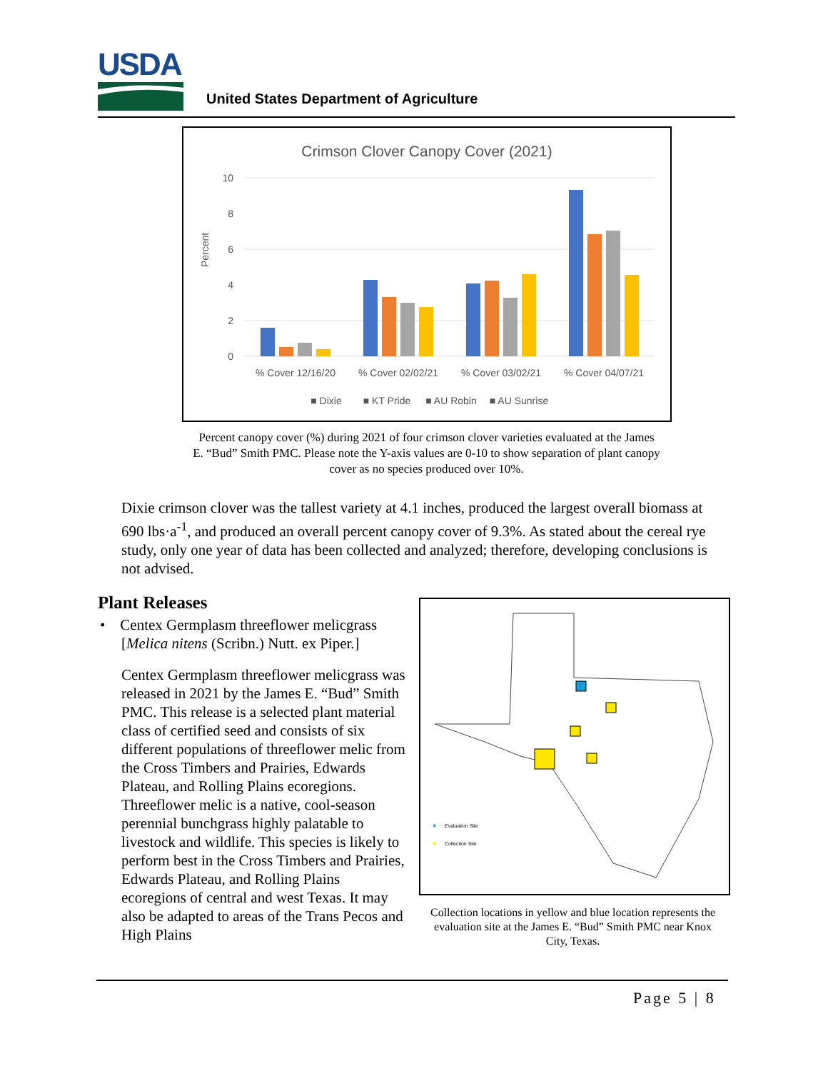USDA
United States Department of Agriculture
Crimson Clover Canopy Cover (2021)
10
8
6
4
2
0
Percent
% Cover 12/16/20
% Cover 02/02/21
% Cover 03/02/21
% Cover 04/07/21
■ Dixie
■ KT Pride
■ AU Robin
■ AU Sunrise
Percent canopy cover (%) during 2021 of four crimson clover varieties evaluated at the James E. “Bud” Smith PMC. Please note the Y-axis values are 0-10 to show separation of plant canopy cover as no species produced over 10%.
Dixie crimson clover was the tallest variety at 4.1 inches, produced the largest overall biomass at 690 lbs·a<sup>-1</sup>, and produced an overall percent canopy cover of 9.3%. As stated about the cereal rye study, only one year of data has been collected and analyzed; therefore, developing conclusions is not advised.
Plant Releases
• Centex Germplasm threeflower melicgrass
[Melica nitens (Scribn.) Nutt. ex Piper.]
Centex Germplasm threeflower melicgrass was released in 2021 by the James E. “Bud” Smith PMC. This release is a selected plant material class of certified seed and consists of six different populations of threeflower melic from the Cross Timbers and Prairies, Edwards Plateau, and Rolling Plains ecoregions. Threeflower melic is a native, cool-season perennial bunchgrass highly palatable to livestock and wildlife. This species is likely to perform best in the Cross Timbers and Prairies, Edwards Plateau, and Rolling Plains ecoregions of central and west Texas. It may also be adapted to areas of the Trans Pecos and High Plains
★
Evaluation Site
★
Collection Site
Collection locations in yellow and blue location represents the evaluation site at the James E. “Bud” Smith PMC near Knox City, Texas.
Page 5 | 8